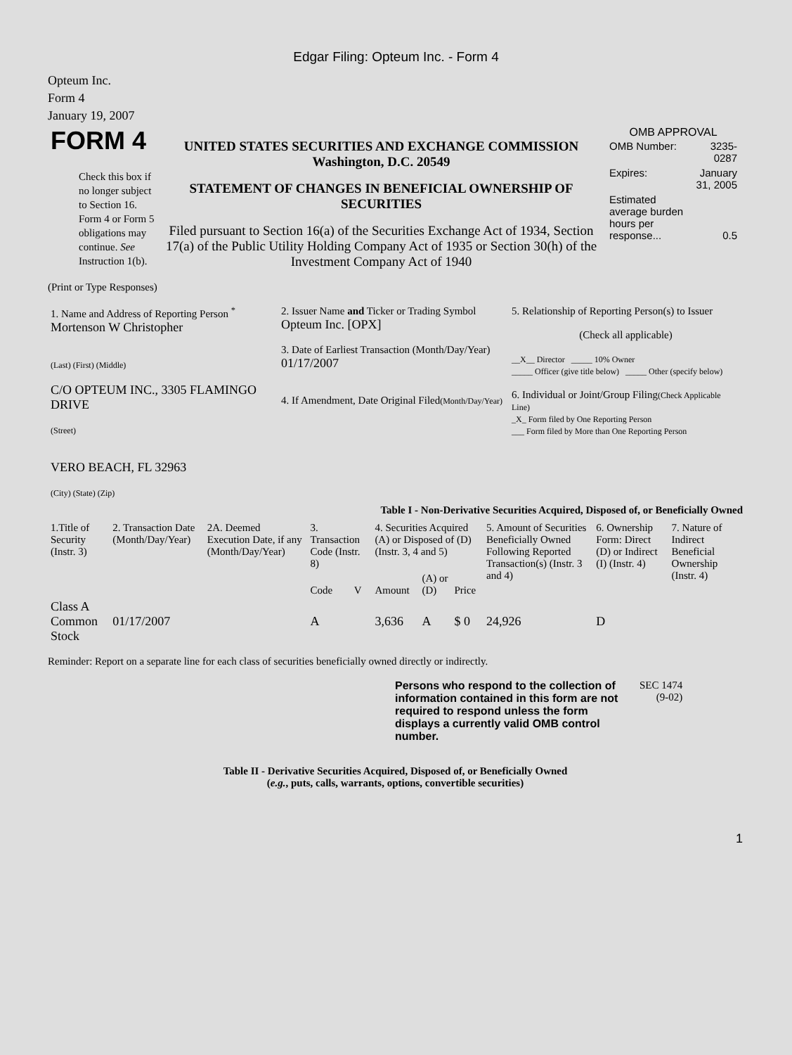Edgar Filing: Opteum Inc. - Form 4
Opteum Inc.
Form 4
January 19, 2007
| FORM 4 Check this box if no longer subject to Section 16. Form 4 or Form 5 obligations may continue. See Instruction 1(b). | UNITED STATES SECURITIES AND EXCHANGE COMMISSION Washington, D.C. 20549 STATEMENT OF CHANGES IN BENEFICIAL OWNERSHIP OF SECURITIES Filed pursuant to Section 16(a) of the Securities Exchange Act of 1934, Section 17(a) of the Public Utility Holding Company Act of 1935 or Section 30(h) of the Investment Company Act of 1940 | OMB APPROVAL / OMB Number: / 3235-0287 / / Expires: / January 31, 2005 / / Estimated average burden hours per response... / 0.5 / |
(Print or Type Responses)
| 1. Name and Address of Reporting Person <sup>*</sup> Mortenson W Christopher (Last) (First) (Middle) C/O OPTEUM INC., 3305 FLAMINGO DRIVE (Street) VERO BEACH, FL 32963 (City) (State) (Zip) | 2. Issuer Name and Ticker or Trading Symbol Opteum Inc. [OPX] 3. Date of Earliest Transaction (Month/Day/Year) 01/17/2007 4. If Amendment, Date Original Filed (Month/Day/Year) | 5. Relationship of Reporting Person(s) to Issuer (Check all applicable) __X__ Director _____ 10% Owner _____ Officer (give title below) _____ Other (specify below) 6. Individual or Joint/Group Filing (Check Applicable Line) _X_ Form filed by One Reporting Person ___ Form filed by More than One Reporting Person |
Table I - Non-Derivative Securities Acquired, Disposed of, or Beneficially Owned
| 1.Title of Security (Instr. 3) | 2. Transaction Date (Month/Day/Year) | 2A. Deemed Execution Date, if any (Month/Day/Year) | 3. Transaction Code (Instr. 8) | | 4. Securities Acquired (A) or Disposed of (D) (Instr. 3, 4 and 5) | | | 5. Amount of Securities Beneficially Owned Following Reported Transaction(s) (Instr. 3 and 4) | 6. Ownership Form: Direct (D) or Indirect (I) (Instr. 4) | 7. Nature of Indirect Beneficial Ownership (Instr. 4) |
| --- | --- | --- | --- | --- | --- | --- | --- | --- | --- | --- |
| | | | Code | V | Amount | (A) or (D) | Price | | | |
| Class A Common Stock | 01/17/2007 | | A | | 3,636 | A | $ 0 | 24,926 | D | |
Reminder: Report on a separate line for each class of securities beneficially owned directly or indirectly.
| Persons who respond to the collection of information contained in this form are not required to respond unless the form displays a currently valid OMB control number. | SEC 1474 (9-02) |
Table II - Derivative Securities Acquired, Disposed of, or Beneficially Owned
(e.g., puts, calls, warrants, options, convertible securities)
1